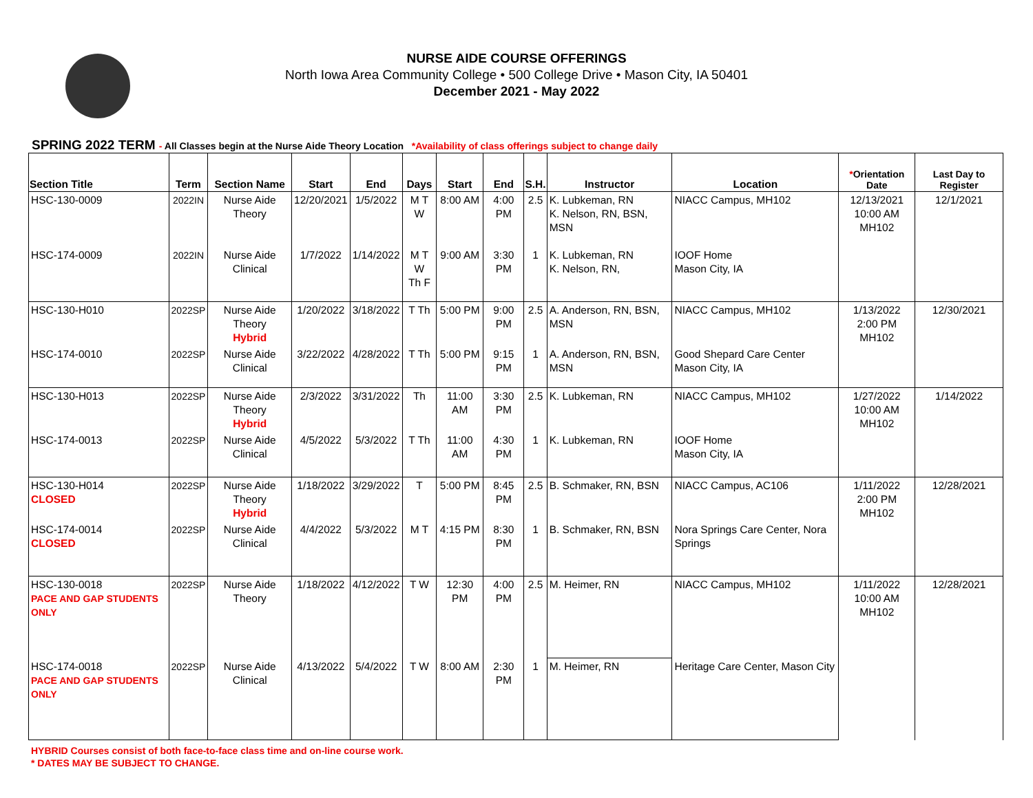NURSE AIDE COURSE OFFERINGS
North Iowa Area Community College • 500 College Drive • Mason City, IA 50401
December 2021 - May 2022
SPRING 2022 TERM - All Classes begin at the Nurse Aide Theory Location *Availability of class offerings subject to change daily
| Section Title | Term | Section Name | Start | End | Days | Start | End | S.H. | Instructor | Location | * Orientation Date | Last Day to Register |
| --- | --- | --- | --- | --- | --- | --- | --- | --- | --- | --- | --- | --- |
| HSC-130-0009 | 2022IN | Nurse Aide Theory | 12/20/2021 | 1/5/2022 | M T W | 8:00 AM | 4:00 PM | 2.5 | K. Lubkeman, RN K. Nelson, RN, BSN, MSN | NIACC Campus, MH102 | 12/13/2021 10:00 AM MH102 | 12/1/2021 |
| HSC-174-0009 | 2022IN | Nurse Aide Clinical | 1/7/2022 | 1/14/2022 | M T W Th F | 9:00 AM | 3:30 PM | 1 | K. Lubkeman, RN K. Nelson, RN, | IOOF Home Mason City, IA | | |
| HSC-130-H010 | 2022SP | Nurse Aide Theory Hybrid | 1/20/2022 | 3/18/2022 | T Th | 5:00 PM | 9:00 PM | 2.5 | A. Anderson, RN, BSN, MSN | NIACC Campus, MH102 | 1/13/2022 2:00 PM MH102 | 12/30/2021 |
| HSC-174-0010 | 2022SP | Nurse Aide Clinical | 3/22/2022 | 4/28/2022 | T Th | 5:00 PM | 9:15 PM | 1 | A. Anderson, RN, BSN, MSN | Good Shepard Care Center Mason City, IA | | |
| HSC-130-H013 | 2022SP | Nurse Aide Theory Hybrid | 2/3/2022 | 3/31/2022 | Th | 11:00 AM | 3:30 PM | 2.5 | K. Lubkeman, RN | NIACC Campus, MH102 | 1/27/2022 10:00 AM MH102 | 1/14/2022 |
| HSC-174-0013 | 2022SP | Nurse Aide Clinical | 4/5/2022 | 5/3/2022 | T Th | 11:00 AM | 4:30 PM | 1 | K. Lubkeman, RN | IOOF Home Mason City, IA | | |
| HSC-130-H014 CLOSED | 2022SP | Nurse Aide Theory Hybrid | 1/18/2022 | 3/29/2022 | T | 5:00 PM | 8:45 PM | 2.5 | B. Schmaker, RN, BSN | NIACC Campus, AC106 | 1/11/2022 2:00 PM MH102 | 12/28/2021 |
| HSC-174-0014 CLOSED | 2022SP | Nurse Aide Clinical | 4/4/2022 | 5/3/2022 | M T | 4:15 PM | 8:30 PM | 1 | B. Schmaker, RN, BSN | Nora Springs Care Center, Nora Springs | | |
| HSC-130-0018 PACE AND GAP STUDENTS ONLY | 2022SP | Nurse Aide Theory | 1/18/2022 | 4/12/2022 | T W | 12:30 PM | 4:00 PM | 2.5 | M. Heimer, RN | NIACC Campus, MH102 | 1/11/2022 10:00 AM MH102 | 12/28/2021 |
| HSC-174-0018 PACE AND GAP STUDENTS ONLY | 2022SP | Nurse Aide Clinical | 4/13/2022 | 5/4/2022 | T W | 8:00 AM | 2:30 PM | 1 | M. Heimer, RN | Heritage Care Center, Mason City | | |
HYBRID Courses consist of both face-to-face class time and on-line course work.
* DATES MAY BE SUBJECT TO CHANGE.